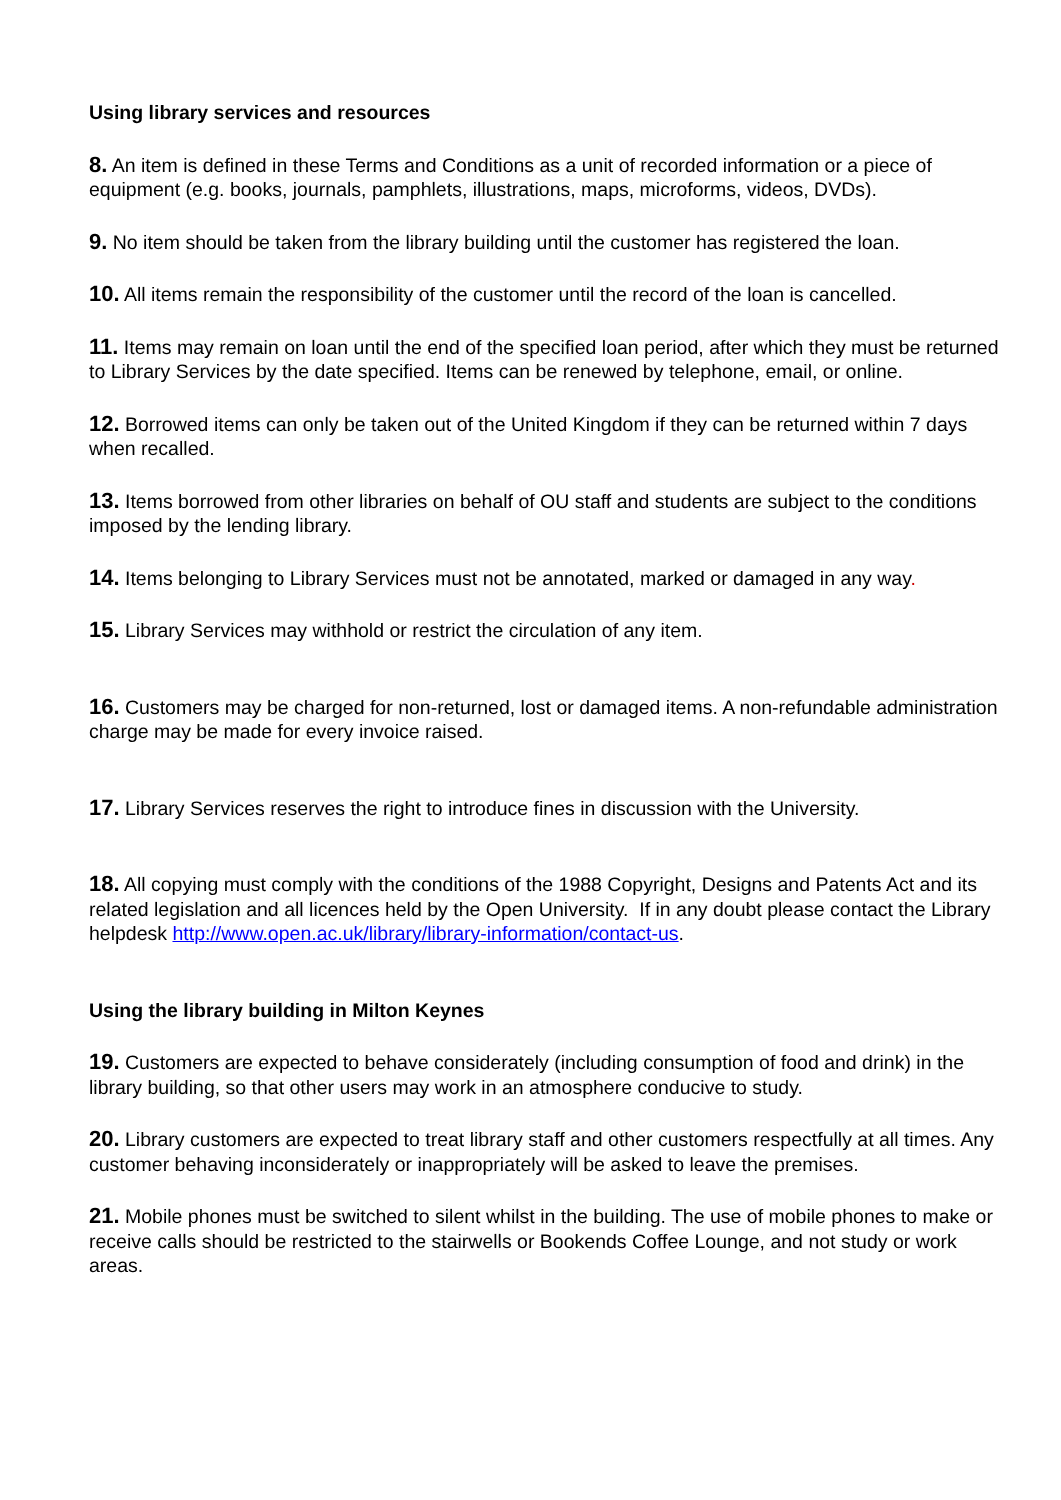Using library services and resources
8. An item is defined in these Terms and Conditions as a unit of recorded information or a piece of equipment (e.g. books, journals, pamphlets, illustrations, maps, microforms, videos, DVDs).
9. No item should be taken from the library building until the customer has registered the loan.
10. All items remain the responsibility of the customer until the record of the loan is cancelled.
11. Items may remain on loan until the end of the specified loan period, after which they must be returned to Library Services by the date specified. Items can be renewed by telephone, email, or online.
12. Borrowed items can only be taken out of the United Kingdom if they can be returned within 7 days when recalled.
13. Items borrowed from other libraries on behalf of OU staff and students are subject to the conditions imposed by the lending library.
14. Items belonging to Library Services must not be annotated, marked or damaged in any way.
15. Library Services may withhold or restrict the circulation of any item.
16. Customers may be charged for non-returned, lost or damaged items. A non-refundable administration charge may be made for every invoice raised.
17. Library Services reserves the right to introduce fines in discussion with the University.
18. All copying must comply with the conditions of the 1988 Copyright, Designs and Patents Act and its related legislation and all licences held by the Open University. If in any doubt please contact the Library helpdesk http://www.open.ac.uk/library/library-information/contact-us.
Using the library building in Milton Keynes
19. Customers are expected to behave considerately (including consumption of food and drink) in the library building, so that other users may work in an atmosphere conducive to study.
20. Library customers are expected to treat library staff and other customers respectfully at all times. Any customer behaving inconsiderately or inappropriately will be asked to leave the premises.
21. Mobile phones must be switched to silent whilst in the building. The use of mobile phones to make or receive calls should be restricted to the stairwells or Bookends Coffee Lounge, and not study or work areas.